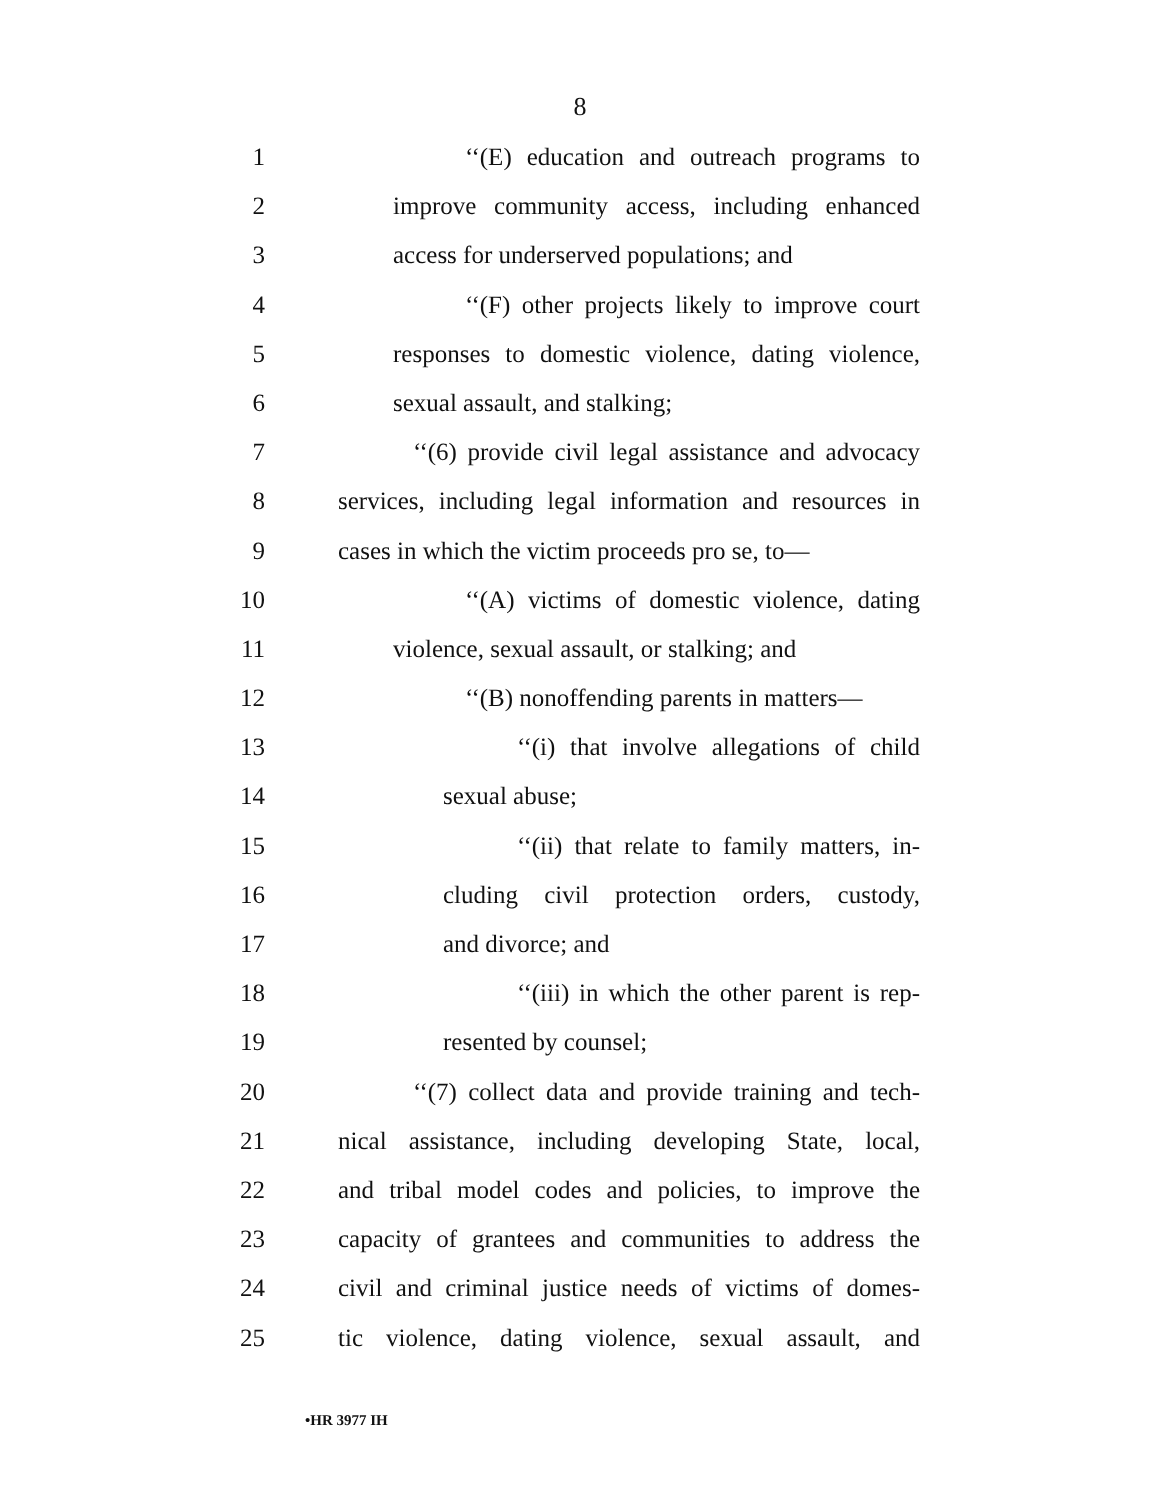8
1 ‘‘(E) education and outreach programs to
2 improve community access, including enhanced
3 access for underserved populations; and
4 ‘‘(F) other projects likely to improve court
5 responses to domestic violence, dating violence,
6 sexual assault, and stalking;
7 ‘‘(6) provide civil legal assistance and advocacy
8 services, including legal information and resources in
9 cases in which the victim proceeds pro se, to—
10 ‘‘(A) victims of domestic violence, dating
11 violence, sexual assault, or stalking; and
12 ‘‘(B) nonoffending parents in matters—
13 ‘‘(i) that involve allegations of child
14 sexual abuse;
15 ‘‘(ii) that relate to family matters, in-
16 cluding civil protection orders, custody,
17 and divorce; and
18 ‘‘(iii) in which the other parent is rep-
19 resented by counsel;
20 ‘‘(7) collect data and provide training and tech-
21 nical assistance, including developing State, local,
22 and tribal model codes and policies, to improve the
23 capacity of grantees and communities to address the
24 civil and criminal justice needs of victims of domes-
25 tic violence, dating violence, sexual assault, and
•HR 3977 IH